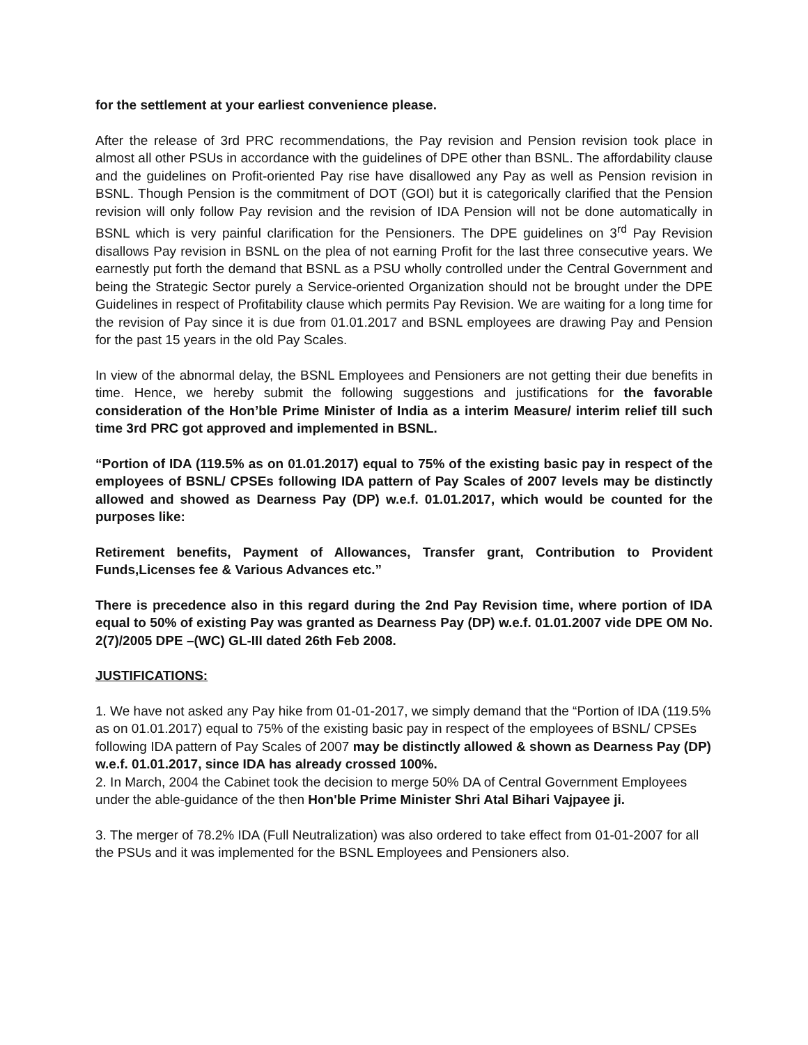for the settlement at your earliest convenience please.
After the release of 3rd PRC recommendations, the Pay revision and Pension revision took place in almost all other PSUs in accordance with the guidelines of DPE other than BSNL. The affordability clause and the guidelines on Profit-oriented Pay rise have disallowed any Pay as well as Pension revision in BSNL. Though Pension is the commitment of DOT (GOI) but it is categorically clarified that the Pension revision will only follow Pay revision and the revision of IDA Pension will not be done automatically in BSNL which is very painful clarification for the Pensioners. The DPE guidelines on 3<sup>rd</sup> Pay Revision disallows Pay revision in BSNL on the plea of not earning Profit for the last three consecutive years. We earnestly put forth the demand that BSNL as a PSU wholly controlled under the Central Government and being the Strategic Sector purely a Service-oriented Organization should not be brought under the DPE Guidelines in respect of Profitability clause which permits Pay Revision. We are waiting for a long time for the revision of Pay since it is due from 01.01.2017 and BSNL employees are drawing Pay and Pension for the past 15 years in the old Pay Scales.
In view of the abnormal delay, the BSNL Employees and Pensioners are not getting their due benefits in time. Hence, we hereby submit the following suggestions and justifications for the favorable consideration of the Hon’ble Prime Minister of India as a interim Measure/ interim relief till such time 3rd PRC got approved and implemented in BSNL.
“Portion of IDA (119.5% as on 01.01.2017) equal to 75% of the existing basic pay in respect of the employees of BSNL/ CPSEs following IDA pattern of Pay Scales of 2007 levels may be distinctly allowed and showed as Dearness Pay (DP) w.e.f. 01.01.2017, which would be counted for the purposes like:
Retirement benefits, Payment of Allowances, Transfer grant, Contribution to Provident Funds,Licenses fee & Various Advances etc.”
There is precedence also in this regard during the 2nd Pay Revision time, where portion of IDA equal to 50% of existing Pay was granted as Dearness Pay (DP) w.e.f. 01.01.2007 vide DPE OM No. 2(7)/2005 DPE –(WC) GL-III dated 26th Feb 2008.
JUSTIFICATIONS:
1. We have not asked any Pay hike from 01-01-2017, we simply demand that the “Portion of IDA (119.5% as on 01.01.2017) equal to 75% of the existing basic pay in respect of the employees of BSNL/ CPSEs following IDA pattern of Pay Scales of 2007 may be distinctly allowed & shown as Dearness Pay (DP) w.e.f. 01.01.2017, since IDA has already crossed 100%.
2. In March, 2004 the Cabinet took the decision to merge 50% DA of Central Government Employees under the able-guidance of the then Hon'ble Prime Minister Shri Atal Bihari Vajpayee ji.
3. The merger of 78.2% IDA (Full Neutralization) was also ordered to take effect from 01-01-2007 for all the PSUs and it was implemented for the BSNL Employees and Pensioners also.